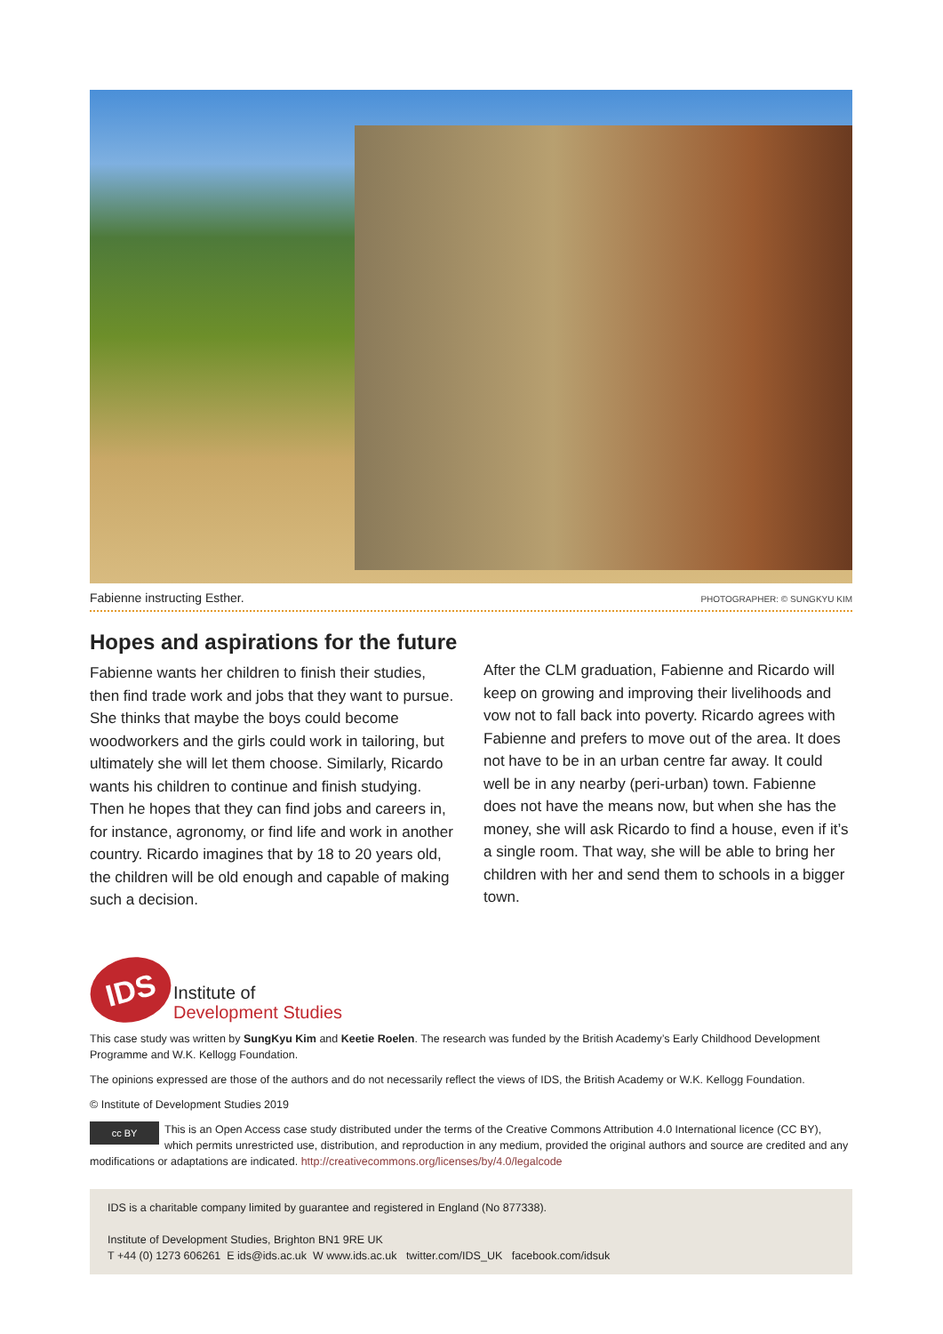Fabienne instructing Esther. PHOTOGRAPHER: © SUNGKYU KIM
Hopes and aspirations for the future
Fabienne wants her children to finish their studies, then find trade work and jobs that they want to pursue. She thinks that maybe the boys could become woodworkers and the girls could work in tailoring, but ultimately she will let them choose. Similarly, Ricardo wants his children to continue and finish studying. Then he hopes that they can find jobs and careers in, for instance, agronomy, or find life and work in another country. Ricardo imagines that by 18 to 20 years old, the children will be old enough and capable of making such a decision.
After the CLM graduation, Fabienne and Ricardo will keep on growing and improving their livelihoods and vow not to fall back into poverty. Ricardo agrees with Fabienne and prefers to move out of the area. It does not have to be in an urban centre far away. It could well be in any nearby (peri-urban) town. Fabienne does not have the means now, but when she has the money, she will ask Ricardo to find a house, even if it’s a single room. That way, she will be able to bring her children with her and send them to schools in a bigger town.
IDS
Institute of
Development Studies
This case study was written by SungKyu Kim and Keetie Roelen. The research was funded by the British Academy’s Early Childhood Development Programme and W.K. Kellogg Foundation.
The opinions expressed are those of the authors and do not necessarily reflect the views of IDS, the British Academy or W.K. Kellogg Foundation.
© Institute of Development Studies 2019
cc BY This is an Open Access case study distributed under the terms of the Creative Commons Attribution 4.0 International licence (CC BY), which permits unrestricted use, distribution, and reproduction in any medium, provided the original authors and source are credited and any modifications or adaptations are indicated. http://creativecommons.org/licenses/by/4.0/legalcode
IDS is a charitable company limited by guarantee and registered in England (No 877338).
Institute of Development Studies, Brighton BN1 9RE UK
T +44 (0) 1273 606261 E ids@ids.ac.uk W www.ids.ac.uk twitter.com/IDS_UK facebook.com/idsuk